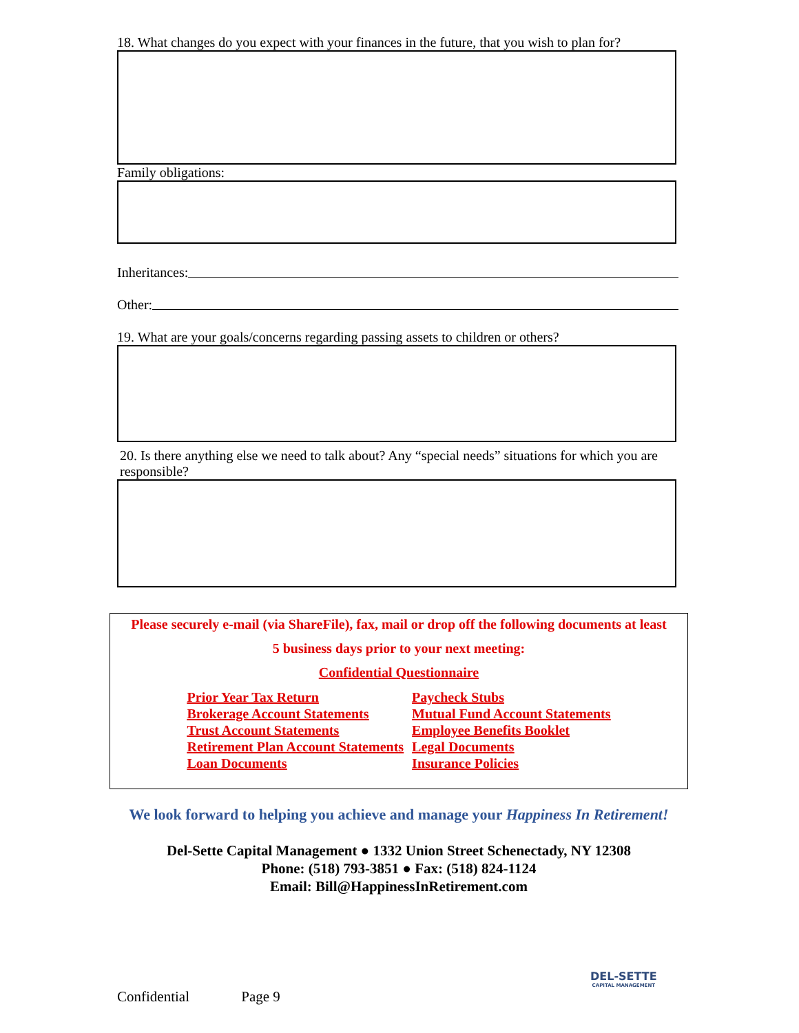18. What changes do you expect with your finances in the future, that you wish to plan for?
Family obligations:
Inheritances:
Other:
19. What are your goals/concerns regarding passing assets to children or others?
20. Is there anything else we need to talk about? Any “special needs” situations for which you are responsible?
Please securely e-mail (via ShareFile), fax, mail or drop off the following documents at least
5 business days prior to your next meeting:
Confidential Questionnaire
Prior Year Tax Return
Brokerage Account Statements
Trust Account Statements
Retirement Plan Account Statements
Loan Documents
Paycheck Stubs
Mutual Fund Account Statements
Employee Benefits Booklet
Legal Documents
Insurance Policies
We look forward to helping you achieve and manage your Happiness In Retirement!
Del-Sette Capital Management ● 1332 Union Street Schenectady, NY 12308
Phone: (518) 793-3851 ● Fax: (518) 824-1124
Email: Bill@HappinessInRetirement.com
DEL-SETTE
CAPITAL MANAGEMENT
Confidential Page 9